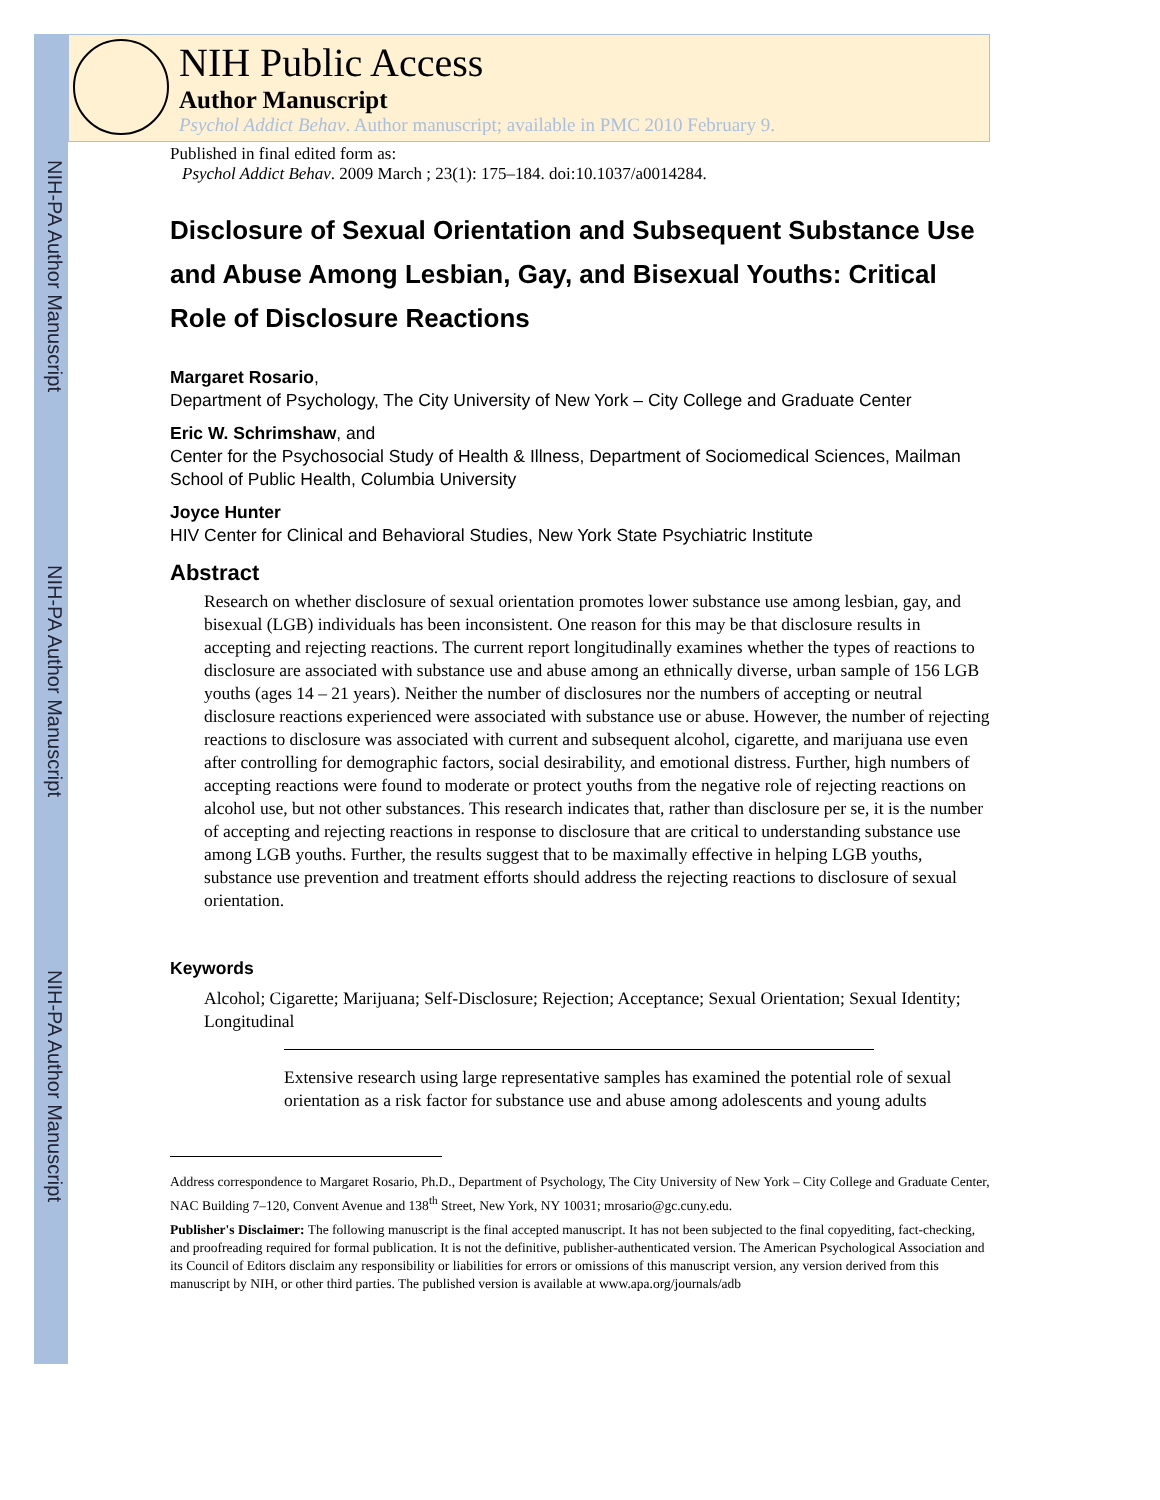NIH-PA Author Manuscript
NIH-PA Author Manuscript
NIH-PA Author Manuscript
NIH Public Access
Author Manuscript
Psychol Addict Behav. Author manuscript; available in PMC 2010 February 9.
Published in final edited form as:
Psychol Addict Behav. 2009 March ; 23(1): 175–184. doi:10.1037/a0014284.
Disclosure of Sexual Orientation and Subsequent Substance Use and Abuse Among Lesbian, Gay, and Bisexual Youths: Critical Role of Disclosure Reactions
Margaret Rosario,
Department of Psychology, The City University of New York – City College and Graduate Center
Eric W. Schrimshaw, and
Center for the Psychosocial Study of Health & Illness, Department of Sociomedical Sciences, Mailman School of Public Health, Columbia University
Joyce Hunter
HIV Center for Clinical and Behavioral Studies, New York State Psychiatric Institute
Abstract
Research on whether disclosure of sexual orientation promotes lower substance use among lesbian, gay, and bisexual (LGB) individuals has been inconsistent. One reason for this may be that disclosure results in accepting and rejecting reactions. The current report longitudinally examines whether the types of reactions to disclosure are associated with substance use and abuse among an ethnically diverse, urban sample of 156 LGB youths (ages 14 – 21 years). Neither the number of disclosures nor the numbers of accepting or neutral disclosure reactions experienced were associated with substance use or abuse. However, the number of rejecting reactions to disclosure was associated with current and subsequent alcohol, cigarette, and marijuana use even after controlling for demographic factors, social desirability, and emotional distress. Further, high numbers of accepting reactions were found to moderate or protect youths from the negative role of rejecting reactions on alcohol use, but not other substances. This research indicates that, rather than disclosure per se, it is the number of accepting and rejecting reactions in response to disclosure that are critical to understanding substance use among LGB youths. Further, the results suggest that to be maximally effective in helping LGB youths, substance use prevention and treatment efforts should address the rejecting reactions to disclosure of sexual orientation.
Keywords
Alcohol; Cigarette; Marijuana; Self-Disclosure; Rejection; Acceptance; Sexual Orientation; Sexual Identity; Longitudinal
Extensive research using large representative samples has examined the potential role of sexual orientation as a risk factor for substance use and abuse among adolescents and young adults
Address correspondence to Margaret Rosario, Ph.D., Department of Psychology, The City University of New York – City College and Graduate Center, NAC Building 7–120, Convent Avenue and 138<sup>th</sup> Street, New York, NY 10031; mrosario@gc.cuny.edu.
Publisher's Disclaimer: The following manuscript is the final accepted manuscript. It has not been subjected to the final copyediting, fact-checking, and proofreading required for formal publication. It is not the definitive, publisher-authenticated version. The American Psychological Association and its Council of Editors disclaim any responsibility or liabilities for errors or omissions of this manuscript version, any version derived from this manuscript by NIH, or other third parties. The published version is available at www.apa.org/journals/adb